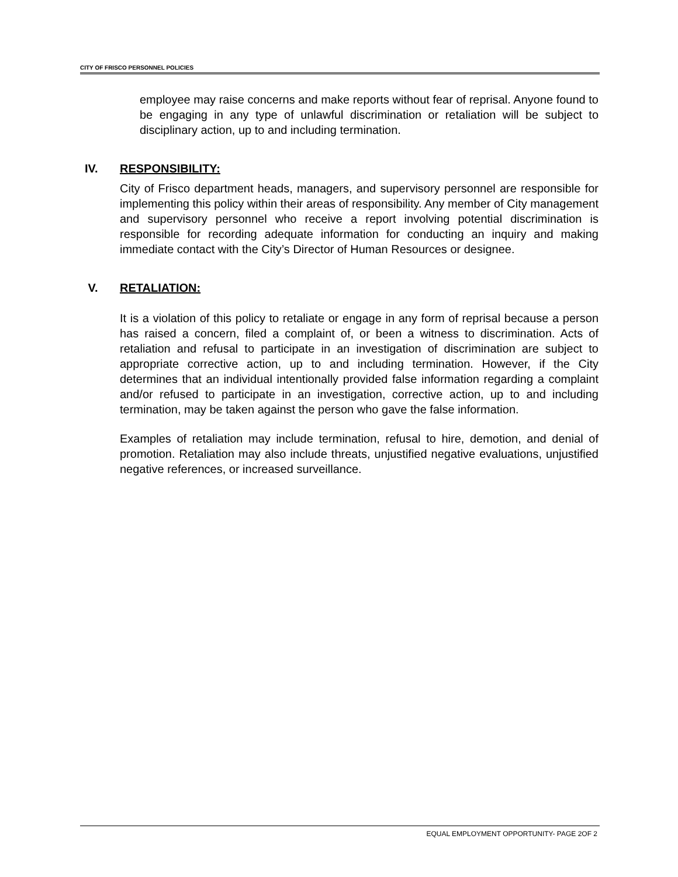CITY OF FRISCO PERSONNEL POLICIES
employee may raise concerns and make reports without fear of reprisal. Anyone found to be engaging in any type of unlawful discrimination or retaliation will be subject to disciplinary action, up to and including termination.
IV. RESPONSIBILITY:
City of Frisco department heads, managers, and supervisory personnel are responsible for implementing this policy within their areas of responsibility. Any member of City management and supervisory personnel who receive a report involving potential discrimination is responsible for recording adequate information for conducting an inquiry and making immediate contact with the City’s Director of Human Resources or designee.
V. RETALIATION:
It is a violation of this policy to retaliate or engage in any form of reprisal because a person has raised a concern, filed a complaint of, or been a witness to discrimination. Acts of retaliation and refusal to participate in an investigation of discrimination are subject to appropriate corrective action, up to and including termination. However, if the City determines that an individual intentionally provided false information regarding a complaint and/or refused to participate in an investigation, corrective action, up to and including termination, may be taken against the person who gave the false information.
Examples of retaliation may include termination, refusal to hire, demotion, and denial of promotion. Retaliation may also include threats, unjustified negative evaluations, unjustified negative references, or increased surveillance.
EQUAL EMPLOYMENT OPPORTUNITY- PAGE 2OF 2